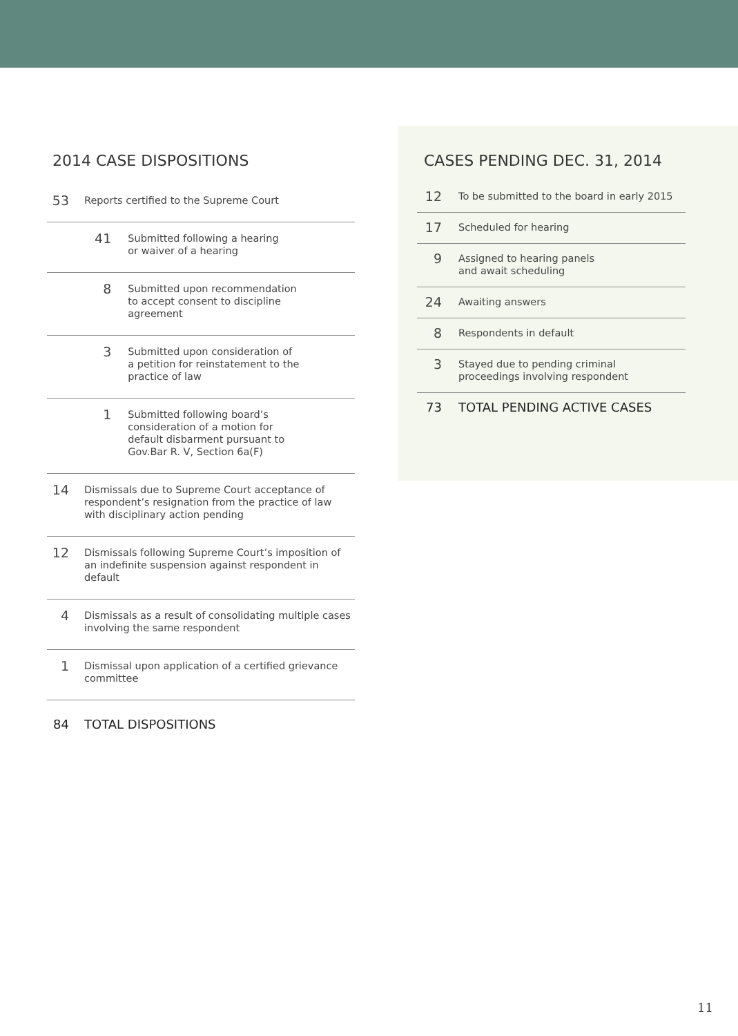2014 CASE DISPOSITIONS
| 53 | Reports certified to the Supreme Court | |
| 41 | | Submitted following a hearing or waiver of a hearing |
| 8 | | Submitted upon recommendation to accept consent to discipline agreement |
| 3 | | Submitted upon consideration of a petition for reinstatement to the practice of law |
| 1 | | Submitted following board’s consideration of a motion for default disbarment pursuant to Gov.Bar R. V, Section 6a(F) |
| 14 | Dismissals due to Supreme Court acceptance of respondent’s resignation from the practice of law with disciplinary action pending | |
| 12 | Dismissals following Supreme Court’s imposition of an indefinite suspension against respondent in default | |
| 4 | Dismissals as a result of consolidating multiple cases involving the same respondent | |
| 1 | Dismissal upon application of a certified grievance committee | |
| 84 | TOTAL DISPOSITIONS | |
CASES PENDING DEC. 31, 2014
| 12 | To be submitted to the board in early 2015 |
| 17 | Scheduled for hearing |
| 9 | Assigned to hearing panels and await scheduling |
| 24 | Awaiting answers |
| 8 | Respondents in default |
| 3 | Stayed due to pending criminal proceedings involving respondent |
| 73 | TOTAL PENDING ACTIVE CASES |
11